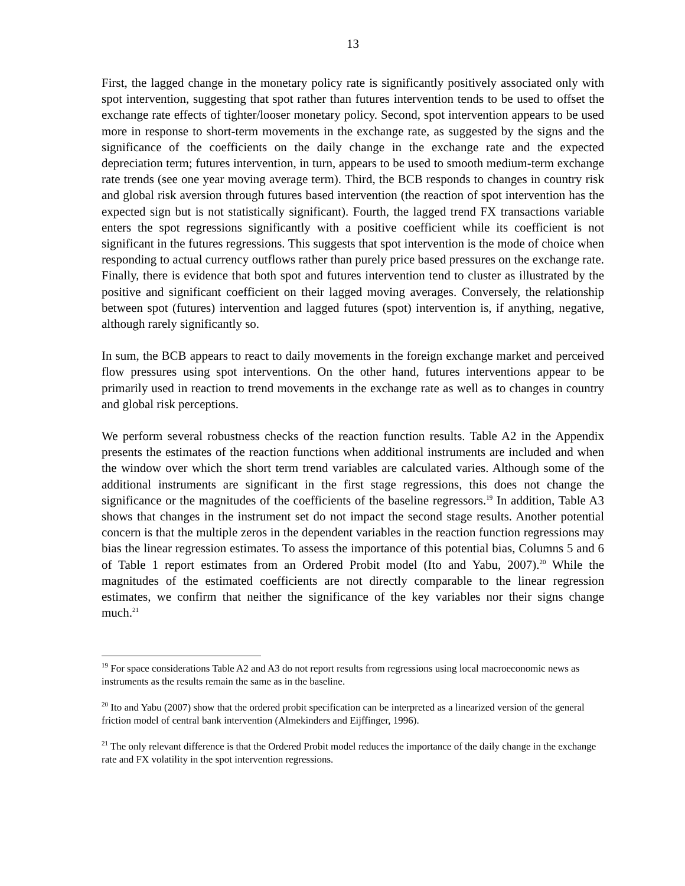13
First, the lagged change in the monetary policy rate is significantly positively associated only with spot intervention, suggesting that spot rather than futures intervention tends to be used to offset the exchange rate effects of tighter/looser monetary policy. Second, spot intervention appears to be used more in response to short-term movements in the exchange rate, as suggested by the signs and the significance of the coefficients on the daily change in the exchange rate and the expected depreciation term; futures intervention, in turn, appears to be used to smooth medium-term exchange rate trends (see one year moving average term). Third, the BCB responds to changes in country risk and global risk aversion through futures based intervention (the reaction of spot intervention has the expected sign but is not statistically significant). Fourth, the lagged trend FX transactions variable enters the spot regressions significantly with a positive coefficient while its coefficient is not significant in the futures regressions. This suggests that spot intervention is the mode of choice when responding to actual currency outflows rather than purely price based pressures on the exchange rate. Finally, there is evidence that both spot and futures intervention tend to cluster as illustrated by the positive and significant coefficient on their lagged moving averages. Conversely, the relationship between spot (futures) intervention and lagged futures (spot) intervention is, if anything, negative, although rarely significantly so.
In sum, the BCB appears to react to daily movements in the foreign exchange market and perceived flow pressures using spot interventions. On the other hand, futures interventions appear to be primarily used in reaction to trend movements in the exchange rate as well as to changes in country and global risk perceptions.
We perform several robustness checks of the reaction function results. Table A2 in the Appendix presents the estimates of the reaction functions when additional instruments are included and when the window over which the short term trend variables are calculated varies. Although some of the additional instruments are significant in the first stage regressions, this does not change the significance or the magnitudes of the coefficients of the baseline regressors.<sup>19</sup> In addition, Table A3 shows that changes in the instrument set do not impact the second stage results. Another potential concern is that the multiple zeros in the dependent variables in the reaction function regressions may bias the linear regression estimates. To assess the importance of this potential bias, Columns 5 and 6 of Table 1 report estimates from an Ordered Probit model (Ito and Yabu, 2007).<sup>20</sup> While the magnitudes of the estimated coefficients are not directly comparable to the linear regression estimates, we confirm that neither the significance of the key variables nor their signs change much.<sup>21</sup>
<sup>19</sup> For space considerations Table A2 and A3 do not report results from regressions using local macroeconomic news as instruments as the results remain the same as in the baseline.
<sup>20</sup> Ito and Yabu (2007) show that the ordered probit specification can be interpreted as a linearized version of the general friction model of central bank intervention (Almekinders and Eijffinger, 1996).
<sup>21</sup> The only relevant difference is that the Ordered Probit model reduces the importance of the daily change in the exchange rate and FX volatility in the spot intervention regressions.